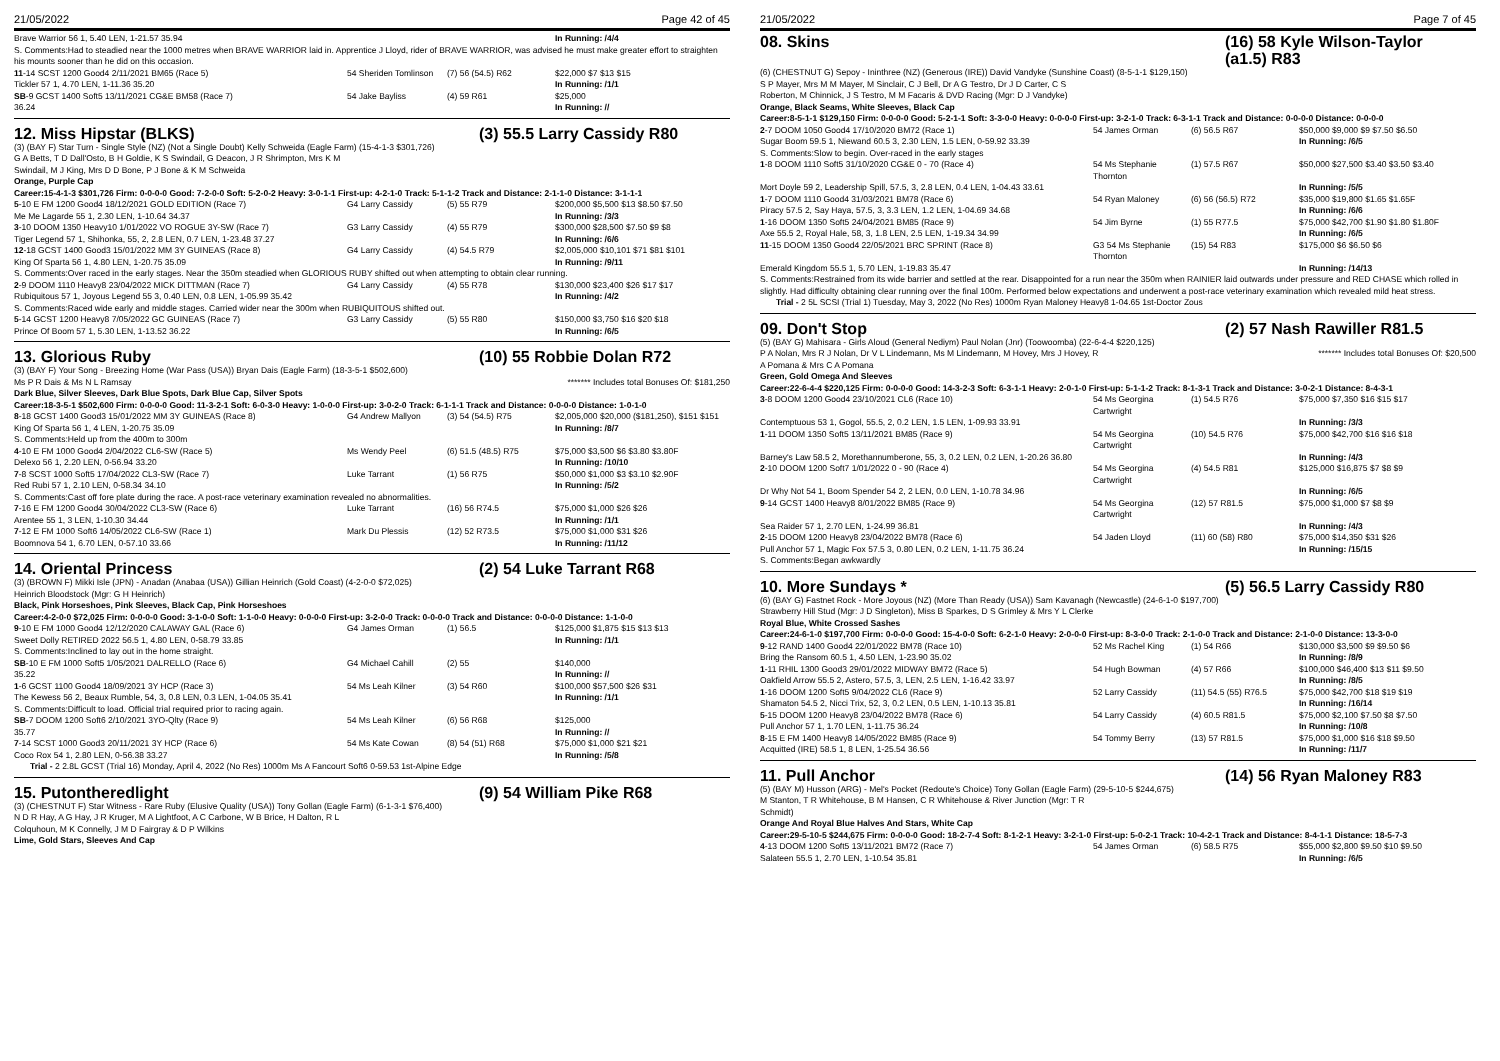21/05/2022 Page 42 of 45
| Brave Warrior 56 1, 5.40 LEN, 1-21.57 35.94 | | | In Running: /4/4 |
| S. Comments:Had to steadied near the 1000 metres when BRAVE WARRIOR laid in. Apprentice J Lloyd, rider of BRAVE WARRIOR, was advised he must make greater effort to straighten his mounts sooner than he did on this occasion. | | | |
| 11 -14 SCST 1200 Good4 2/11/2021 BM65 (Race 5) | 54 Sheriden Tomlinson | (7) 56 (54.5) R62 | $22,000 $7 $13 $15 |
| Tickler 57 1, 4.70 LEN, 1-11.36 35.20 | | | In Running: /1/1 |
| SB -9 GCST 1400 Soft5 13/11/2021 CG&E BM58 (Race 7) 36.24 | 54 Jake Bayliss | (4) 59 R61 | $25,000 In Running: // |
12. Miss Hipstar (BLKS) (3) 55.5 Larry Cassidy R80
(3) (BAY F) Star Turn - Single Style (NZ) (Not a Single Doubt) Kelly Schweida (Eagle Farm) (15-4-1-3 $301,726)
G A Betts, T D Dall'Osto, B H Goldie, K S Swindail, G Deacon, J R Shrimpton, Mrs K M
Swindail, M J King, Mrs D D Bone, P J Bone & K M Schweida
Orange, Purple Cap
Career:15-4-1-3 $301,726 Firm: 0-0-0-0 Good: 7-2-0-0 Soft: 5-2-0-2 Heavy: 3-0-1-1 First-up: 4-2-1-0 Track: 5-1-1-2 Track and Distance: 2-1-1-0 Distance: 3-1-1-1
| 5 -10 E FM 1200 Good4 18/12/2021 GOLD EDITION (Race 7) | G4 Larry Cassidy | (5) 55 R79 | $200,000 $5,500 $13 $8.50 $7.50 |
| Me Me Lagarde 55 1, 2.30 LEN, 1-10.64 34.37 | | | In Running: /3/3 |
| 3 -10 DOOM 1350 Heavy10 1/01/2022 VO ROGUE 3Y-SW (Race 7) | G3 Larry Cassidy | (4) 55 R79 | $300,000 $28,500 $7.50 $9 $8 |
| Tiger Legend 57 1, Shihonka, 55, 2, 2.8 LEN, 0.7 LEN, 1-23.48 37.27 | | | In Running: /6/6 |
| 12 -18 GCST 1400 Good3 15/01/2022 MM 3Y GUINEAS (Race 8) | G4 Larry Cassidy | (4) 54.5 R79 | $2,005,000 $10,101 $71 $81 $101 |
| King Of Sparta 56 1, 4.80 LEN, 1-20.75 35.09 | | | In Running: /9/11 |
| S. Comments:Over raced in the early stages. Near the 350m steadied when GLORIOUS RUBY shifted out when attempting to obtain clear running. | | | |
| 2 -9 DOOM 1110 Heavy8 23/04/2022 MICK DITTMAN (Race 7) | G4 Larry Cassidy | (4) 55 R78 | $130,000 $23,400 $26 $17 $17 |
| Rubiquitous 57 1, Joyous Legend 55 3, 0.40 LEN, 0.8 LEN, 1-05.99 35.42 | | | In Running: /4/2 |
| S. Comments:Raced wide early and middle stages. Carried wider near the 300m when RUBIQUITOUS shifted out. | | | |
| 5 -14 GCST 1200 Heavy8 7/05/2022 GC GUINEAS (Race 7) | G3 Larry Cassidy | (5) 55 R80 | $150,000 $3,750 $16 $20 $18 |
| Prince Of Boom 57 1, 5.30 LEN, 1-13.52 36.22 | | | In Running: /6/5 |
13. Glorious Ruby (10) 55 Robbie Dolan R72
(3) (BAY F) Your Song - Breezing Home (War Pass (USA)) Bryan Dais (Eagle Farm) (18-3-5-1 $502,600)
Ms P R Dais & Ms N L Ramsay ******* Includes total Bonuses Of: $181,250
Dark Blue, Silver Sleeves, Dark Blue Spots, Dark Blue Cap, Silver Spots
Career:18-3-5-1 $502,600 Firm: 0-0-0-0 Good: 11-3-2-1 Soft: 6-0-3-0 Heavy: 1-0-0-0 First-up: 3-0-2-0 Track: 6-1-1-1 Track and Distance: 0-0-0-0 Distance: 1-0-1-0
| 8 -18 GCST 1400 Good3 15/01/2022 MM 3Y GUINEAS (Race 8) | G4 Andrew Mallyon | (3) 54 (54.5) R75 | $2,005,000 $20,000 ($181,250), $151 $151 |
| King Of Sparta 56 1, 4 LEN, 1-20.75 35.09 | | | In Running: /8/7 |
| S. Comments:Held up from the 400m to 300m | | | |
| 4 -10 E FM 1000 Good4 2/04/2022 CL6-SW (Race 5) | Ms Wendy Peel | (6) 51.5 (48.5) R75 | $75,000 $3,500 $6 $3.80 $3.80F |
| Delexo 56 1, 2.20 LEN, 0-56.94 33.20 | | | In Running: /10/10 |
| 7 -8 SCST 1000 Soft5 17/04/2022 CL3-SW (Race 7) | Luke Tarrant | (1) 56 R75 | $50,000 $1,000 $3 $3.10 $2.90F |
| Red Rubi 57 1, 2.10 LEN, 0-58.34 34.10 | | | In Running: /5/2 |
| S. Comments:Cast off fore plate during the race. A post-race veterinary examination revealed no abnormalities. | | | |
| 7 -16 E FM 1200 Good4 30/04/2022 CL3-SW (Race 6) | Luke Tarrant | (16) 56 R74.5 | $75,000 $1,000 $26 $26 |
| Arentee 55 1, 3 LEN, 1-10.30 34.44 | | | In Running: /1/1 |
| 7 -12 E FM 1000 Soft6 14/05/2022 CL6-SW (Race 1) | Mark Du Plessis | (12) 52 R73.5 | $75,000 $1,000 $31 $26 |
| Boomnova 54 1, 6.70 LEN, 0-57.10 33.66 | | | In Running: /11/12 |
14. Oriental Princess (2) 54 Luke Tarrant R68
(3) (BROWN F) Mikki Isle (JPN) - Anadan (Anabaa (USA)) Gillian Heinrich (Gold Coast) (4-2-0-0 $72,025)
Heinrich Bloodstock (Mgr: G H Heinrich)
Black, Pink Horseshoes, Pink Sleeves, Black Cap, Pink Horseshoes
Career:4-2-0-0 $72,025 Firm: 0-0-0-0 Good: 3-1-0-0 Soft: 1-1-0-0 Heavy: 0-0-0-0 First-up: 3-2-0-0 Track: 0-0-0-0 Track and Distance: 0-0-0-0 Distance: 1-1-0-0
| 9 -10 E FM 1000 Good4 12/12/2020 CALAWAY GAL (Race 6) | G4 James Orman | (1) 56.5 | $125,000 $1,875 $15 $13 $13 |
| Sweet Dolly RETIRED 2022 56.5 1, 4.80 LEN, 0-58.79 33.85 | | | In Running: /1/1 |
| S. Comments:Inclined to lay out in the home straight. | | | |
| SB -10 E FM 1000 Soft5 1/05/2021 DALRELLO (Race 6) 35.22 | G4 Michael Cahill | (2) 55 | $140,000 In Running: // |
| 1 -6 GCST 1100 Good4 18/09/2021 3Y HCP (Race 3) | 54 Ms Leah Kilner | (3) 54 R60 | $100,000 $57,500 $26 $31 |
| The Kewess 56 2, Beaux Rumble, 54, 3, 0.8 LEN, 0.3 LEN, 1-04.05 35.41 | | | In Running: /1/1 |
| S. Comments:Difficult to load. Official trial required prior to racing again. | | | |
| SB -7 DOOM 1200 Soft6 2/10/2021 3YO-Qlty (Race 9) 35.77 | 54 Ms Leah Kilner | (6) 56 R68 | $125,000 In Running: // |
| 7 -14 SCST 1000 Good3 20/11/2021 3Y HCP (Race 6) | 54 Ms Kate Cowan | (8) 54 (51) R68 | $75,000 $1,000 $21 $21 |
| Coco Rox 54 1, 2.80 LEN, 0-56.38 33.27 | | | In Running: /5/8 |
Trial - 2 2.8L GCST (Trial 16) Monday, April 4, 2022 (No Res) 1000m Ms A Fancourt Soft6 0-59.53 1st-Alpine Edge
15. Putontheredlight (9) 54 William Pike R68
(3) (CHESTNUT F) Star Witness - Rare Ruby (Elusive Quality (USA)) Tony Gollan (Eagle Farm) (6-1-3-1 $76,400)
N D R Hay, A G Hay, J R Kruger, M A Lightfoot, A C Carbone, W B Brice, H Dalton, R L
Colquhoun, M K Connelly, J M D Fairgray & D P Wilkins
Lime, Gold Stars, Sleeves And Cap
21/05/2022 Page 7 of 45
08. Skins (16) 58 Kyle Wilson-Taylor
(a1.5) R83
(6) (CHESTNUT G) Sepoy - Ininthree (NZ) (Generous (IRE)) David Vandyke (Sunshine Coast) (8-5-1-1 $129,150)
S P Mayer, Mrs M M Mayer, M Sinclair, C J Bell, Dr A G Testro, Dr J D Carter, C S
Roberton, M Chinnick, J S Testro, M M Facaris & DVD Racing (Mgr: D J Vandyke)
Orange, Black Seams, White Sleeves, Black Cap
Career:8-5-1-1 $129,150 Firm: 0-0-0-0 Good: 5-2-1-1 Soft: 3-3-0-0 Heavy: 0-0-0-0 First-up: 3-2-1-0 Track: 6-3-1-1 Track and Distance: 0-0-0-0 Distance: 0-0-0-0
| 2 -7 DOOM 1050 Good4 17/10/2020 BM72 (Race 1) | 54 James Orman | (6) 56.5 R67 | $50,000 $9,000 $9 $7.50 $6.50 |
| Sugar Boom 59.5 1, Niewand 60.5 3, 2.30 LEN, 1.5 LEN, 0-59.92 33.39 | | | In Running: /6/5 |
| S. Comments:Slow to begin. Over-raced in the early stages | | | |
| 1 -8 DOOM 1110 Soft5 31/10/2020 CG&E 0 - 70 (Race 4) | 54 Ms Stephanie Thornton | (1) 57.5 R67 | $50,000 $27,500 $3.40 $3.50 $3.40 |
| Mort Doyle 59 2, Leadership Spill, 57.5, 3, 2.8 LEN, 0.4 LEN, 1-04.43 33.61 | | | In Running: /5/5 |
| 1 -7 DOOM 1110 Good4 31/03/2021 BM78 (Race 6) | 54 Ryan Maloney | (6) 56 (56.5) R72 | $35,000 $19,800 $1.65 $1.65F |
| Piracy 57.5 2, Say Haya, 57.5, 3, 3.3 LEN, 1.2 LEN, 1-04.69 34.68 | | | In Running: /6/6 |
| 1 -16 DOOM 1350 Soft5 24/04/2021 BM85 (Race 9) | 54 Jim Byrne | (1) 55 R77.5 | $75,000 $42,700 $1.90 $1.80 $1.80F |
| Axe 55.5 2, Royal Hale, 58, 3, 1.8 LEN, 2.5 LEN, 1-19.34 34.99 | | | In Running: /6/5 |
| 11 -15 DOOM 1350 Good4 22/05/2021 BRC SPRINT (Race 8) | G3 54 Ms Stephanie Thornton | (15) 54 R83 | $175,000 $6 $6.50 $6 |
| Emerald Kingdom 55.5 1, 5.70 LEN, 1-19.83 35.47 | | | In Running: /14/13 |
| S. Comments:Restrained from its wide barrier and settled at the rear. Disappointed for a run near the 350m when RAINIER laid outwards under pressure and RED CHASE which rolled in slightly. Had difficulty obtaining clear running over the final 100m. Performed below expectations and underwent a post-race veterinary examination which revealed mild heat stress. | | | |
Trial - 2 5L SCSI (Trial 1) Tuesday, May 3, 2022 (No Res) 1000m Ryan Maloney Heavy8 1-04.65 1st-Doctor Zous
09. Don't Stop (2) 57 Nash Rawiller R81.5
(5) (BAY G) Mahisara - Girls Aloud (General Nediym) Paul Nolan (Jnr) (Toowoomba) (22-6-4-4 $220,125)
P A Nolan, Mrs R J Nolan, Dr V L Lindemann, Ms M Lindemann, M Hovey, Mrs J Hovey, R
A Pomana & Mrs C A Pomana ******* Includes total Bonuses Of: $20,500
Green, Gold Omega And Sleeves
Career:22-6-4-4 $220,125 Firm: 0-0-0-0 Good: 14-3-2-3 Soft: 6-3-1-1 Heavy: 2-0-1-0 First-up: 5-1-1-2 Track: 8-1-3-1 Track and Distance: 3-0-2-1 Distance: 8-4-3-1
| 3 -8 DOOM 1200 Good4 23/10/2021 CL6 (Race 10) | 54 Ms Georgina Cartwright | (1) 54.5 R76 | $75,000 $7,350 $16 $15 $17 |
| Contemptuous 53 1, Gogol, 55.5, 2, 0.2 LEN, 1.5 LEN, 1-09.93 33.91 | | | In Running: /3/3 |
| 1 -11 DOOM 1350 Soft5 13/11/2021 BM85 (Race 9) | 54 Ms Georgina Cartwright | (10) 54.5 R76 | $75,000 $42,700 $16 $16 $18 |
| Barney's Law 58.5 2, Morethannumberone, 55, 3, 0.2 LEN, 0.2 LEN, 1-20.26 36.80 | | | In Running: /4/3 |
| 2 -10 DOOM 1200 Soft7 1/01/2022 0 - 90 (Race 4) | 54 Ms Georgina Cartwright | (4) 54.5 R81 | $125,000 $16,875 $7 $8 $9 |
| Dr Why Not 54 1, Boom Spender 54 2, 2 LEN, 0.0 LEN, 1-10.78 34.96 | | | In Running: /6/5 |
| 9 -14 GCST 1400 Heavy8 8/01/2022 BM85 (Race 9) | 54 Ms Georgina Cartwright | (12) 57 R81.5 | $75,000 $1,000 $7 $8 $9 |
| Sea Raider 57 1, 2.70 LEN, 1-24.99 36.81 | | | In Running: /4/3 |
| 2 -15 DOOM 1200 Heavy8 23/04/2022 BM78 (Race 6) | 54 Jaden Lloyd | (11) 60 (58) R80 | $75,000 $14,350 $31 $26 |
| Pull Anchor 57 1, Magic Fox 57.5 3, 0.80 LEN, 0.2 LEN, 1-11.75 36.24 | | | In Running: /15/15 |
| S. Comments:Began awkwardly | | | |
10. More Sundays * (5) 56.5 Larry Cassidy R80
(6) (BAY G) Fastnet Rock - More Joyous (NZ) (More Than Ready (USA)) Sam Kavanagh (Newcastle) (24-6-1-0 $197,700)
Strawberry Hill Stud (Mgr: J D Singleton), Miss B Sparkes, D S Grimley & Mrs Y L Clerke
Royal Blue, White Crossed Sashes
Career:24-6-1-0 $197,700 Firm: 0-0-0-0 Good: 15-4-0-0 Soft: 6-2-1-0 Heavy: 2-0-0-0 First-up: 8-3-0-0 Track: 2-1-0-0 Track and Distance: 2-1-0-0 Distance: 13-3-0-0
| 9 -12 RAND 1400 Good4 22/01/2022 BM78 (Race 10) | 52 Ms Rachel King | (1) 54 R66 | $130,000 $3,500 $9 $9.50 $6 |
| Bring the Ransom 60.5 1, 4.50 LEN, 1-23.90 35.02 | | | In Running: /8/9 |
| 1 -11 RHIL 1300 Good3 29/01/2022 MIDWAY BM72 (Race 5) | 54 Hugh Bowman | (4) 57 R66 | $100,000 $46,400 $13 $11 $9.50 |
| Oakfield Arrow 55.5 2, Astero, 57.5, 3, LEN, 2.5 LEN, 1-16.42 33.97 | | | In Running: /8/5 |
| 1 -16 DOOM 1200 Soft5 9/04/2022 CL6 (Race 9) | 52 Larry Cassidy | (11) 54.5 (55) R76.5 | $75,000 $42,700 $18 $19 $19 |
| Shamaton 54.5 2, Nicci Trix, 52, 3, 0.2 LEN, 0.5 LEN, 1-10.13 35.81 | | | In Running: /16/14 |
| 5 -15 DOOM 1200 Heavy8 23/04/2022 BM78 (Race 6) | 54 Larry Cassidy | (4) 60.5 R81.5 | $75,000 $2,100 $7.50 $8 $7.50 |
| Pull Anchor 57 1, 1.70 LEN, 1-11.75 36.24 | | | In Running: /10/8 |
| 8 -15 E FM 1400 Heavy8 14/05/2022 BM85 (Race 9) | 54 Tommy Berry | (13) 57 R81.5 | $75,000 $1,000 $16 $18 $9.50 |
| Acquitted (IRE) 58.5 1, 8 LEN, 1-25.54 36.56 | | | In Running: /11/7 |
11. Pull Anchor (14) 56 Ryan Maloney R83
(5) (BAY M) Husson (ARG) - Mel's Pocket (Redoute's Choice) Tony Gollan (Eagle Farm) (29-5-10-5 $244,675)
M Stanton, T R Whitehouse, B M Hansen, C R Whitehouse & River Junction (Mgr: T R
Schmidt)
Orange And Royal Blue Halves And Stars, White Cap
Career:29-5-10-5 $244,675 Firm: 0-0-0-0 Good: 18-2-7-4 Soft: 8-1-2-1 Heavy: 3-2-1-0 First-up: 5-0-2-1 Track: 10-4-2-1 Track and Distance: 8-4-1-1 Distance: 18-5-7-3
| 4 -13 DOOM 1200 Soft5 13/11/2021 BM72 (Race 7) | 54 James Orman | (6) 58.5 R75 | $55,000 $2,800 $9.50 $10 $9.50 |
| Salateen 55.5 1, 2.70 LEN, 1-10.54 35.81 | | | In Running: /6/5 |